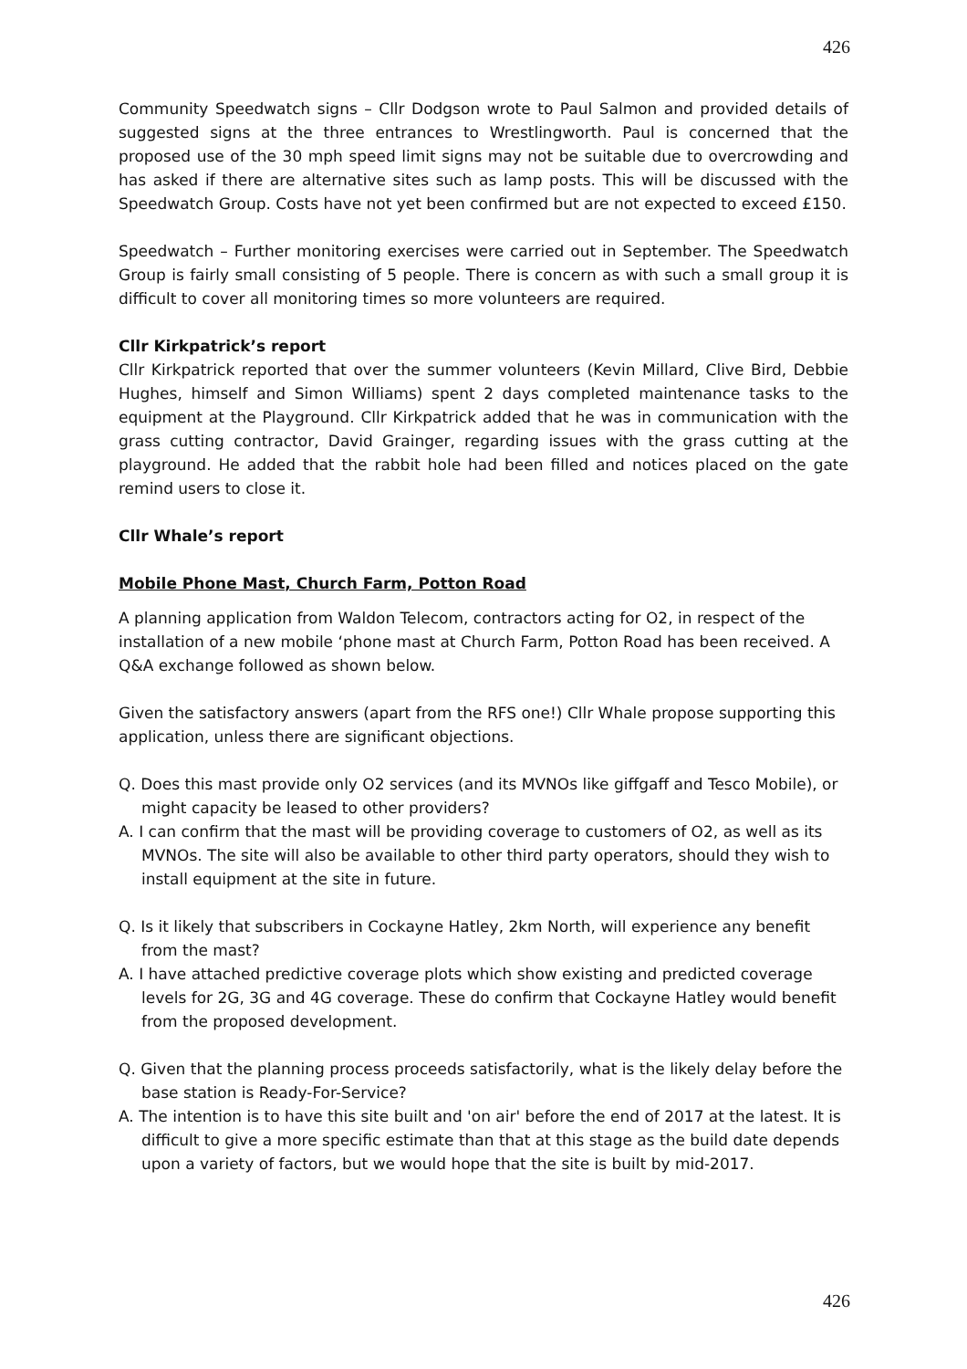426
Community Speedwatch signs – Cllr Dodgson wrote to Paul Salmon and provided details of suggested signs at the three entrances to Wrestlingworth. Paul is concerned that the proposed use of the 30 mph speed limit signs may not be suitable due to overcrowding and has asked if there are alternative sites such as lamp posts. This will be discussed with the Speedwatch Group. Costs have not yet been confirmed but are not expected to exceed £150.
Speedwatch – Further monitoring exercises were carried out in September. The Speedwatch Group is fairly small consisting of 5 people. There is concern as with such a small group it is difficult to cover all monitoring times so more volunteers are required.
Cllr Kirkpatrick’s report
Cllr Kirkpatrick reported that over the summer volunteers (Kevin Millard, Clive Bird, Debbie Hughes, himself and Simon Williams) spent 2 days completed maintenance tasks to the equipment at the Playground. Cllr Kirkpatrick added that he was in communication with the grass cutting contractor, David Grainger, regarding issues with the grass cutting at the playground. He added that the rabbit hole had been filled and notices placed on the gate remind users to close it.
Cllr Whale’s report
Mobile Phone Mast, Church Farm, Potton Road
A planning application from Waldon Telecom, contractors acting for O2, in respect of the installation of a new mobile ‘phone mast at Church Farm, Potton Road has been received. A Q&A exchange followed as shown below.
Given the satisfactory answers (apart from the RFS one!) Cllr Whale propose supporting this application, unless there are significant objections.
Q. Does this mast provide only O2 services (and its MVNOs like giffgaff and Tesco Mobile), or might capacity be leased to other providers?
A. I can confirm that the mast will be providing coverage to customers of O2, as well as its MVNOs. The site will also be available to other third party operators, should they wish to install equipment at the site in future.
Q. Is it likely that subscribers in Cockayne Hatley, 2km North, will experience any benefit from the mast?
A. I have attached predictive coverage plots which show existing and predicted coverage levels for 2G, 3G and 4G coverage. These do confirm that Cockayne Hatley would benefit from the proposed development.
Q. Given that the planning process proceeds satisfactorily, what is the likely delay before the base station is Ready-For-Service?
A. The intention is to have this site built and 'on air' before the end of 2017 at the latest. It is difficult to give a more specific estimate than that at this stage as the build date depends upon a variety of factors, but we would hope that the site is built by mid-2017.
426